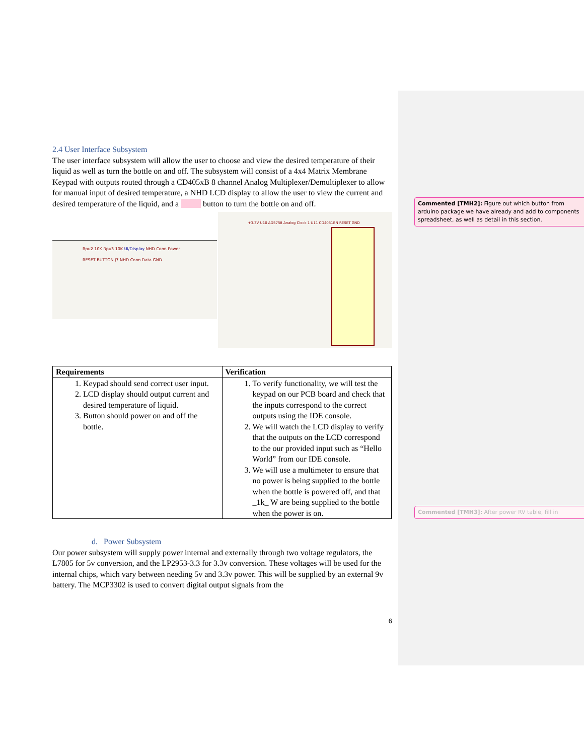2.4 User Interface Subsystem
The user interface subsystem will allow the user to choose and view the desired temperature of their liquid as well as turn the bottle on and off. The subsystem will consist of a 4x4 Matrix Membrane Keypad with outputs routed through a CD405xB 8 channel Analog Multiplexer/Demultiplexer to allow for manual input of desired temperature, a NHD LCD display to allow the user to view the current and desired temperature of the liquid, and a button to turn the bottle on and off.
Rpu2 10K Rpu3 10K UI/Display NHD Conn Power RESET BUTTON J7 NHD Conn Data GND
+3.3V U10 AD5758 Analog Clock 1 U11 CD4051BN RESET GND
| Requirements | Verification |
| --- | --- |
| 1. Keypad should send correct user input. 2. LCD display should output current and desired temperature of liquid. 3. Button should power on and off the bottle. | 1. To verify functionality, we will test the keypad on our PCB board and check that the inputs correspond to the correct outputs using the IDE console. 2. We will watch the LCD display to verify that the outputs on the LCD correspond to the our provided input such as “Hello World” from our IDE console. 3. We will use a multimeter to ensure that no power is being supplied to the bottle when the bottle is powered off, and that _1k_ W are being supplied to the bottle when the power is on. |
d. Power Subsystem
Our power subsystem will supply power internal and externally through two voltage regulators, the L7805 for 5v conversion, and the LP2953-3.3 for 3.3v conversion. These voltages will be used for the internal chips, which vary between needing 5v and 3.3v power. This will be supplied by an external 9v battery. The MCP3302 is used to convert digital output signals from the
6
Commented [TMH2]: Figure out which button from arduino package we have already and add to components spreadsheet, as well as detail in this section.
Commented [TMH3]: After power RV table, fill in